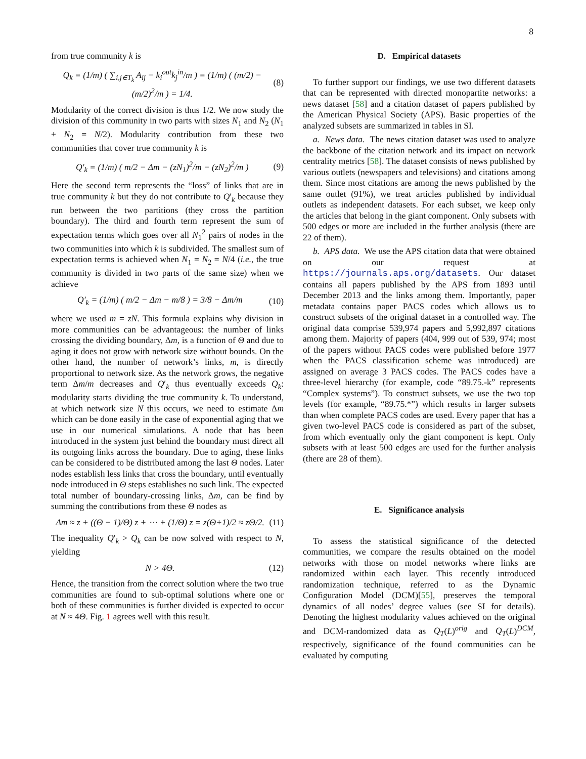8
from true community k is
Q<sub>k</sub> = (1/m) ( ∑<sub>i,j∈T<sub>k</sub></sub> A<sub>ij</sub> − k<sub>i</sub><sup>out</sup>k<sub>j</sub><sup>in</sup>/m ) = (1/m) ( (m/2) − (m/2)<sup>2</sup>/m ) = 1/4. (8)
Modularity of the correct division is thus 1/2. We now study the division of this community in two parts with sizes N<sub>1</sub> and N<sub>2</sub> (N<sub>1</sub> + N<sub>2</sub> = N/2). Modularity contribution from these two communities that cover true community k is
Q′<sub>k</sub> = (1/m) ( m/2 − Δm − (zN<sub>1</sub>)<sup>2</sup>/m − (zN<sub>2</sub>)<sup>2</sup>/m ) (9)
Here the second term represents the “loss” of links that are in true community k but they do not contribute to Q′<sub>k</sub> because they run between the two partitions (they cross the partition boundary). The third and fourth term represent the sum of expectation terms which goes over all N<sub>1</sub><sup>2</sup> pairs of nodes in the two communities into which k is subdivided. The smallest sum of expectation terms is achieved when N<sub>1</sub> = N<sub>2</sub> = N/4 (i.e., the true community is divided in two parts of the same size) when we achieve
Q′<sub>k</sub> = (1/m) ( m/2 − Δm − m/8 ) = 3/8 − Δm/m (10)
where we used m = zN. This formula explains why division in more communities can be advantageous: the number of links crossing the dividing boundary, Δm, is a function of Θ and due to aging it does not grow with network size without bounds. On the other hand, the number of network’s links, m, is directly proportional to network size. As the network grows, the negative term Δm/m decreases and Q′<sub>k</sub> thus eventually exceeds Q<sub>k</sub>: modularity starts dividing the true community k. To understand, at which network size N this occurs, we need to estimate Δm which can be done easily in the case of exponential aging that we use in our numerical simulations. A node that has been introduced in the system just behind the boundary must direct all its outgoing links across the boundary. Due to aging, these links can be considered to be distributed among the last Θ nodes. Later nodes establish less links that cross the boundary, until eventually node introduced in Θ steps establishes no such link. The expected total number of boundary-crossing links, Δm, can be find by summing the contributions from these Θ nodes as
Δm ≈ z + ((Θ − 1)/Θ) z + ⋯ + (1/Θ) z = z(Θ+1)/2 ≈ zΘ/2. (11)
The inequality Q′<sub>k</sub> > Q<sub>k</sub> can be now solved with respect to N, yielding
N > 4Θ. (12)
Hence, the transition from the correct solution where the two true communities are found to sub-optimal solutions where one or both of these communities is further divided is expected to occur at N ≈ 4Θ. Fig. 1 agrees well with this result.
D. Empirical datasets
To further support our findings, we use two different datasets that can be represented with directed monopartite networks: a news dataset [58] and a citation dataset of papers published by the American Physical Society (APS). Basic properties of the analyzed subsets are summarized in tables in SI.
a. News data. The news citation dataset was used to analyze the backbone of the citation network and its impact on network centrality metrics [58]. The dataset consists of news published by various outlets (newspapers and televisions) and citations among them. Since most citations are among the news published by the same outlet (91%), we treat articles published by individual outlets as independent datasets. For each subset, we keep only the articles that belong in the giant component. Only subsets with 500 edges or more are included in the further analysis (there are 22 of them).
b. APS data. We use the APS citation data that were obtained on our request at https://journals.aps.org/datasets. Our dataset contains all papers published by the APS from 1893 until December 2013 and the links among them. Importantly, paper metadata contains paper PACS codes which allows us to construct subsets of the original dataset in a controlled way. The original data comprise 539,974 papers and 5,992,897 citations among them. Majority of papers (404, 999 out of 539, 974; most of the papers without PACS codes were published before 1977 when the PACS classification scheme was introduced) are assigned on average 3 PACS codes. The PACS codes have a three-level hierarchy (for example, code “89.75.-k” represents “Complex systems”). To construct subsets, we use the two top levels (for example, “89.75.*”) which results in larger subsets than when complete PACS codes are used. Every paper that has a given two-level PACS code is considered as part of the subset, from which eventually only the giant component is kept. Only subsets with at least 500 edges are used for the further analysis (there are 28 of them).
E. Significance analysis
To assess the statistical significance of the detected communities, we compare the results obtained on the model networks with those on model networks where links are randomized within each layer. This recently introduced randomization technique, referred to as the Dynamic Configuration Model (DCM)[55], preserves the temporal dynamics of all nodes’ degree values (see SI for details). Denoting the highest modularity values achieved on the original and DCM-randomized data as Q<sub>T</sub>(L)<sup>orig</sup> and Q<sub>T</sub>(L)<sup>DCM</sup>, respectively, significance of the found communities can be evaluated by computing